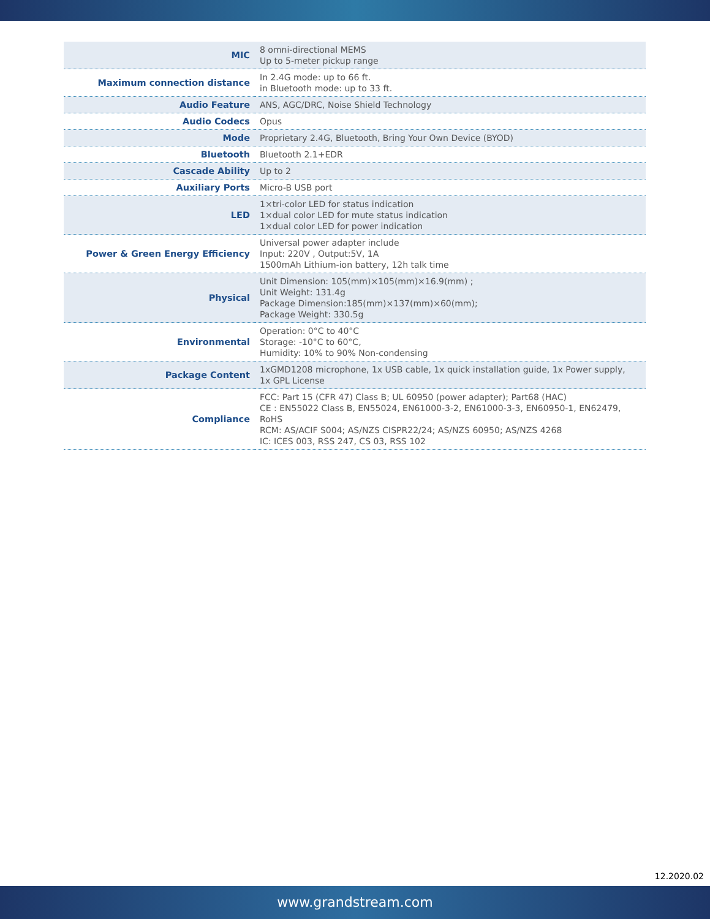| MIC | 8 omni-directional MEMS Up to 5-meter pickup range |
| Maximum connection distance | In 2.4G mode: up to 66 ft. in Bluetooth mode: up to 33 ft. |
| Audio Feature | ANS, AGC/DRC, Noise Shield Technology |
| Audio Codecs | Opus |
| Mode | Proprietary 2.4G, Bluetooth, Bring Your Own Device (BYOD) |
| Bluetooth | Bluetooth 2.1+EDR |
| Cascade Ability | Up to 2 |
| Auxiliary Ports | Micro-B USB port |
| LED | 1×tri-color LED for status indication 1×dual color LED for mute status indication 1×dual color LED for power indication |
| Power & Green Energy Efficiency | Universal power adapter include Input: 220V , Output:5V, 1A 1500mAh Lithium-ion battery, 12h talk time |
| Physical | Unit Dimension: 105(mm)×105(mm)×16.9(mm) ; Unit Weight: 131.4g Package Dimension:185(mm)×137(mm)×60(mm); Package Weight: 330.5g |
| Environmental | Operation: 0°C to 40°C Storage: -10°C to 60°C, Humidity: 10% to 90% Non-condensing |
| Package Content | 1xGMD1208 microphone, 1x USB cable, 1x quick installation guide, 1x Power supply, 1x GPL License |
| Compliance | FCC: Part 15 (CFR 47) Class B; UL 60950 (power adapter); Part68 (HAC) CE : EN55022 Class B, EN55024, EN61000-3-2, EN61000-3-3, EN60950-1, EN62479, RoHS RCM: AS/ACIF S004; AS/NZS CISPR22/24; AS/NZS 60950; AS/NZS 4268 IC: ICES 003, RSS 247, CS 03, RSS 102 |
12.2020.02
www.grandstream.com